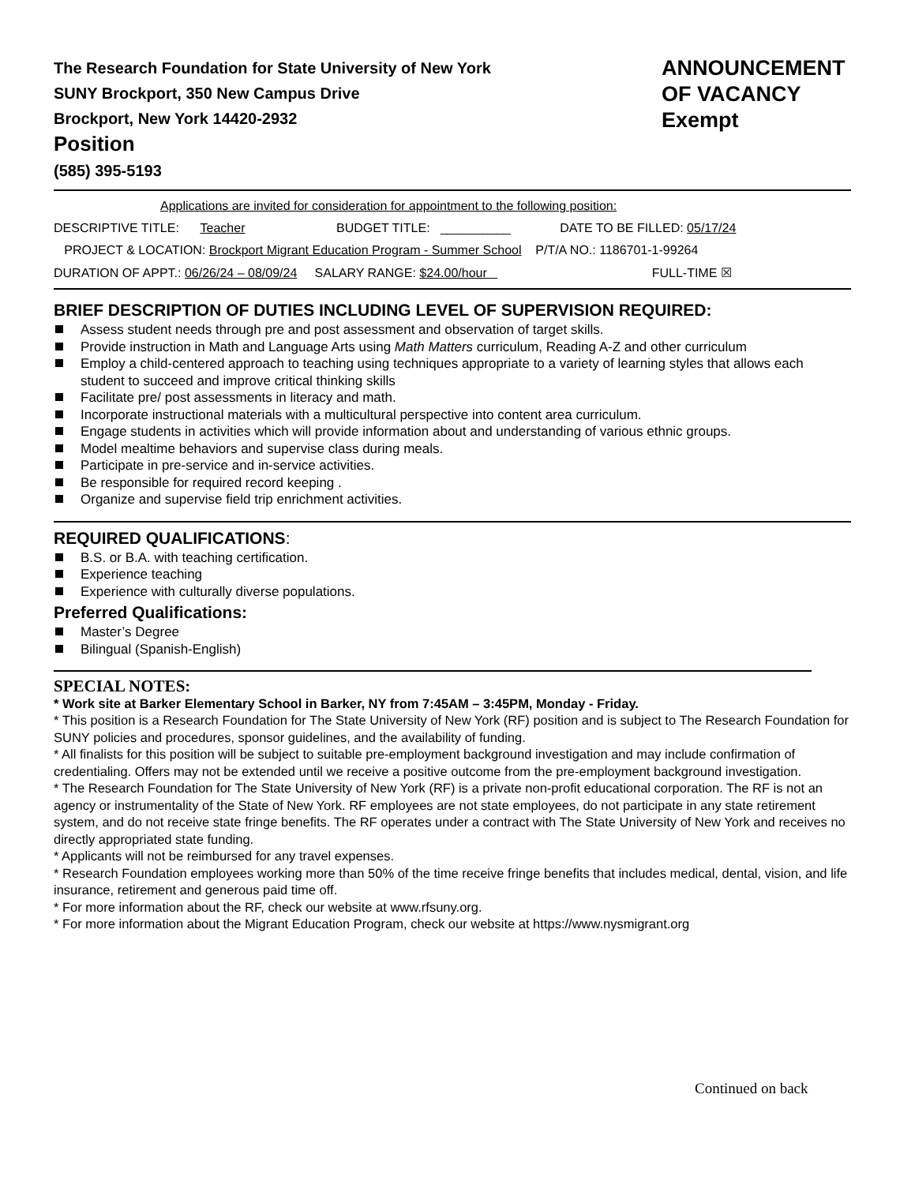The Research Foundation for State University of New York
SUNY Brockport, 350 New Campus Drive
Brockport, New York 14420-2932
Position
(585) 395-5193
ANNOUNCEMENT
OF VACANCY
Exempt
Applications are invited for consideration for appointment to the following position:
DESCRIPTIVE TITLE: Teacher BUDGET TITLE: __________ DATE TO BE FILLED: 05/17/24
PROJECT & LOCATION: Brockport Migrant Education Program - Summer School P/T/A NO.: 1186701-1-99264
DURATION OF APPT.: 06/26/24 – 08/09/24 SALARY RANGE: $24.00/hour FULL-TIME ☒
BRIEF DESCRIPTION OF DUTIES INCLUDING LEVEL OF SUPERVISION REQUIRED:
Assess student needs through pre and post assessment and observation of target skills.
Provide instruction in Math and Language Arts using Math Matters curriculum, Reading A-Z and other curriculum
Employ a child-centered approach to teaching using techniques appropriate to a variety of learning styles that allows each student to succeed and improve critical thinking skills
Facilitate pre/ post assessments in literacy and math.
Incorporate instructional materials with a multicultural perspective into content area curriculum.
Engage students in activities which will provide information about and understanding of various ethnic groups.
Model mealtime behaviors and supervise class during meals.
Participate in pre-service and in-service activities.
Be responsible for required record keeping .
Organize and supervise field trip enrichment activities.
REQUIRED QUALIFICATIONS:
B.S. or B.A. with teaching certification.
Experience teaching
Experience with culturally diverse populations.
Preferred Qualifications:
Master’s Degree
Bilingual (Spanish-English)
SPECIAL NOTES:
* Work site at Barker Elementary School in Barker, NY from 7:45AM – 3:45PM, Monday - Friday.
* This position is a Research Foundation for The State University of New York (RF) position and is subject to The Research Foundation for SUNY policies and procedures, sponsor guidelines, and the availability of funding.
* All finalists for this position will be subject to suitable pre-employment background investigation and may include confirmation of credentialing. Offers may not be extended until we receive a positive outcome from the pre-employment background investigation.
* The Research Foundation for The State University of New York (RF) is a private non-profit educational corporation. The RF is not an agency or instrumentality of the State of New York. RF employees are not state employees, do not participate in any state retirement system, and do not receive state fringe benefits. The RF operates under a contract with The State University of New York and receives no directly appropriated state funding.
* Applicants will not be reimbursed for any travel expenses.
* Research Foundation employees working more than 50% of the time receive fringe benefits that includes medical, dental, vision, and life insurance, retirement and generous paid time off.
* For more information about the RF, check our website at www.rfsuny.org.
* For more information about the Migrant Education Program, check our website at https://www.nysmigrant.org
Continued on back